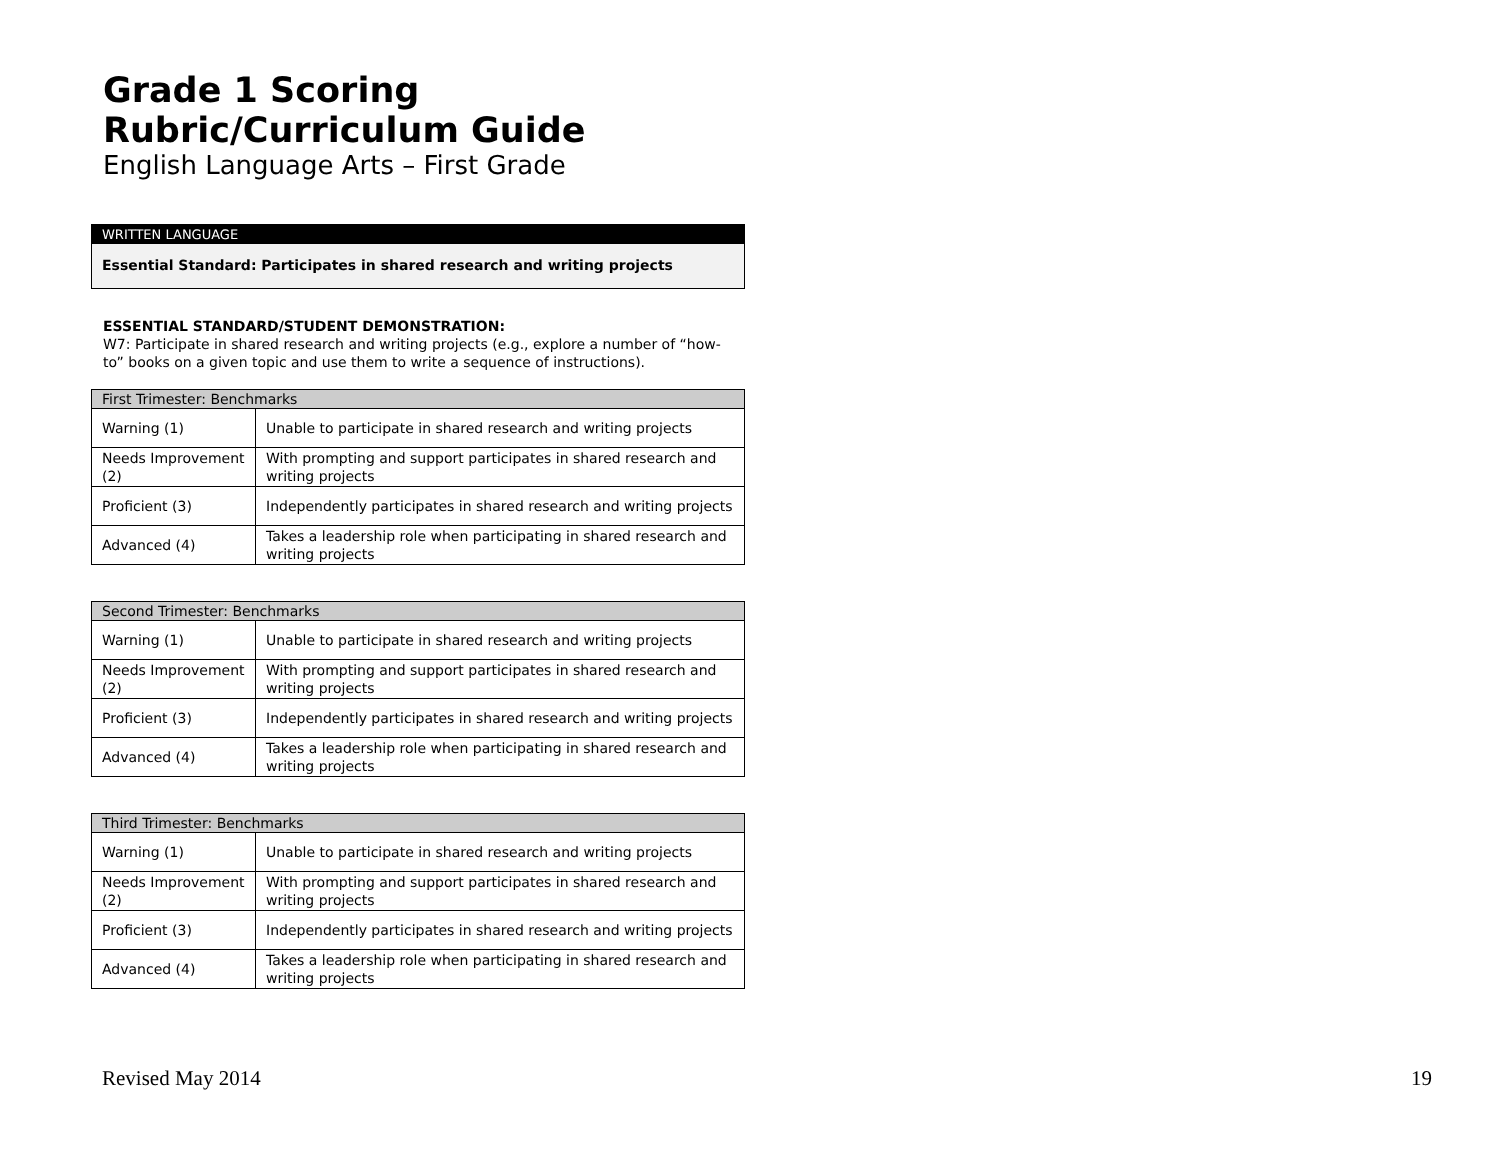Grade 1 Scoring Rubric/Curriculum Guide
English Language Arts – First Grade
WRITTEN LANGUAGE
Essential Standard: Participates in shared research and writing projects
ESSENTIAL STANDARD/STUDENT DEMONSTRATION:
W7: Participate in shared research and writing projects (e.g., explore a number of “how-to” books on a given topic and use them to write a sequence of instructions).
| First Trimester: Benchmarks | |
| --- | --- |
| Warning (1) | Unable to participate in shared research and writing projects |
| Needs Improvement (2) | With prompting and support participates in shared research and writing projects |
| Proficient (3) | Independently participates in shared research and writing projects |
| Advanced (4) | Takes a leadership role when participating in shared research and writing projects |
| Second Trimester: Benchmarks | |
| --- | --- |
| Warning (1) | Unable to participate in shared research and writing projects |
| Needs Improvement (2) | With prompting and support participates in shared research and writing projects |
| Proficient (3) | Independently participates in shared research and writing projects |
| Advanced (4) | Takes a leadership role when participating in shared research and writing projects |
| Third Trimester: Benchmarks | |
| --- | --- |
| Warning (1) | Unable to participate in shared research and writing projects |
| Needs Improvement (2) | With prompting and support participates in shared research and writing projects |
| Proficient (3) | Independently participates in shared research and writing projects |
| Advanced (4) | Takes a leadership role when participating in shared research and writing projects |
Revised May 2014 19